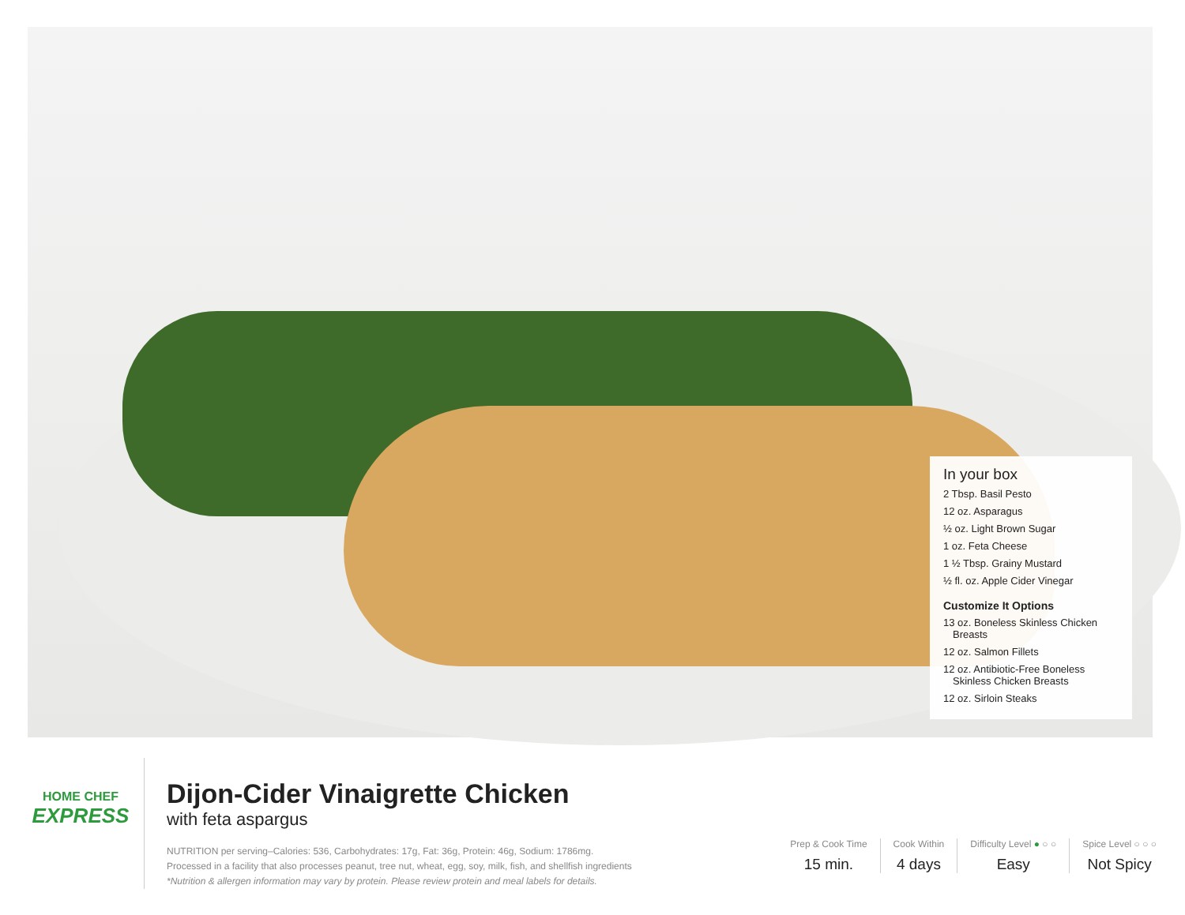In your box
2 Tbsp. Basil Pesto
12 oz. Asparagus
½ oz. Light Brown Sugar
1 oz. Feta Cheese
1 ½ Tbsp. Grainy Mustard
½ fl. oz. Apple Cider Vinegar
Customize It Options
13 oz. Boneless Skinless Chicken Breasts
12 oz. Salmon Fillets
12 oz. Antibiotic-Free Boneless Skinless Chicken Breasts
12 oz. Sirloin Steaks
HOME CHEF
EXPRESS
Dijon-Cider Vinaigrette Chicken
with feta aspargus
NUTRITION per serving–Calories: 536, Carbohydrates: 17g, Fat: 36g, Protein: 46g, Sodium: 1786mg.
Processed in a facility that also processes peanut, tree nut, wheat, egg, soy, milk, fish, and shellfish ingredients
*Nutrition & allergen information may vary by protein. Please review protein and meal labels for details.
Prep & Cook Time
15 min.
Cook Within
4 days
Difficulty Level ● ○ ○
Easy
Spice Level ○ ○ ○
Not Spicy